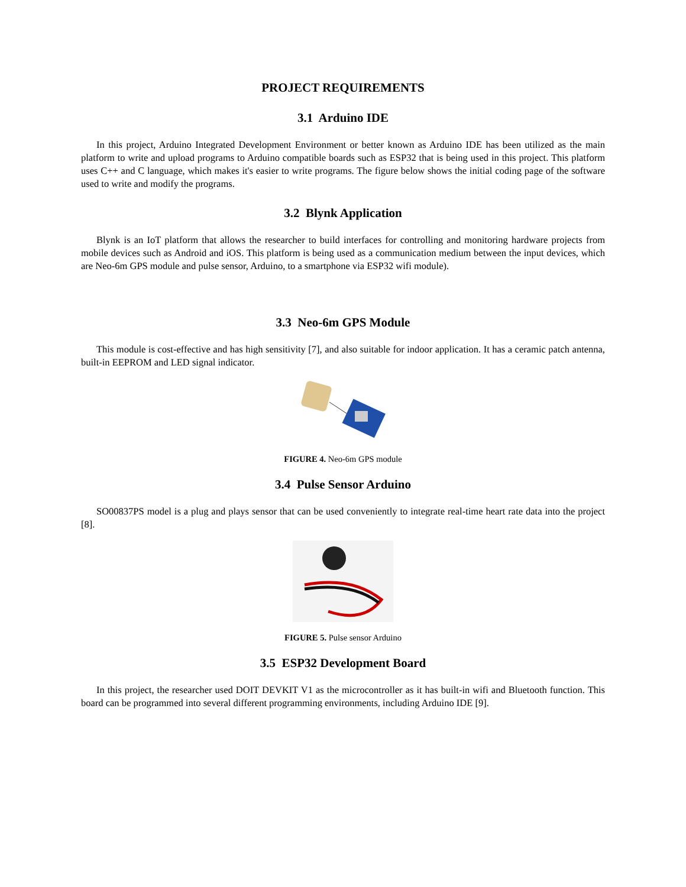PROJECT REQUIREMENTS
3.1 Arduino IDE
In this project, Arduino Integrated Development Environment or better known as Arduino IDE has been utilized as the main platform to write and upload programs to Arduino compatible boards such as ESP32 that is being used in this project. This platform uses C++ and C language, which makes it's easier to write programs. The figure below shows the initial coding page of the software used to write and modify the programs.
3.2 Blynk Application
Blynk is an IoT platform that allows the researcher to build interfaces for controlling and monitoring hardware projects from mobile devices such as Android and iOS. This platform is being used as a communication medium between the input devices, which are Neo-6m GPS module and pulse sensor, Arduino, to a smartphone via ESP32 wifi module).
3.3 Neo-6m GPS Module
This module is cost-effective and has high sensitivity [7], and also suitable for indoor application. It has a ceramic patch antenna, built-in EEPROM and LED signal indicator.
FIGURE 4. Neo-6m GPS module
3.4 Pulse Sensor Arduino
SO00837PS model is a plug and plays sensor that can be used conveniently to integrate real-time heart rate data into the project [8].
FIGURE 5. Pulse sensor Arduino
3.5 ESP32 Development Board
In this project, the researcher used DOIT DEVKIT V1 as the microcontroller as it has built-in wifi and Bluetooth function. This board can be programmed into several different programming environments, including Arduino IDE [9].